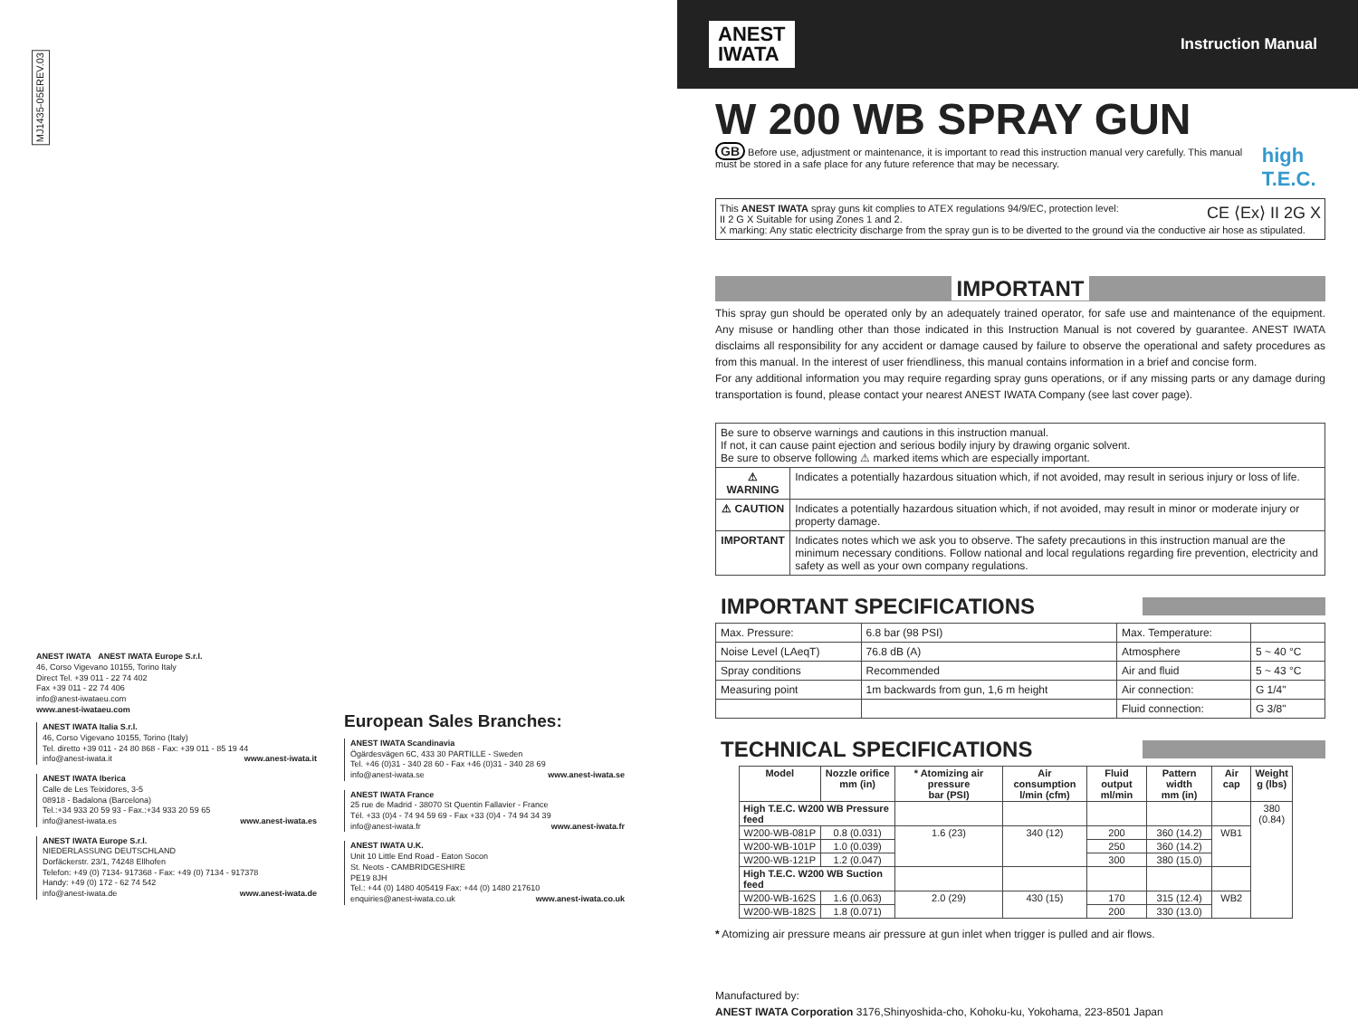MJ1435-05EREV.03
ANEST IWATA ANEST IWATA Europe S.r.l.
46, Corso Vigevano 10155, Torino Italy
Direct Tel. +39 011 - 22 74 402
Fax +39 011 - 22 74 406
info@anest-iwataeu.com
www.anest-iwataeu.com
ANEST IWATA Italia S.r.l.
46, Corso Vigevano 10155, Torino (Italy)
Tel. diretto +39 011 - 24 80 868 - Fax: +39 011 - 85 19 44
info@anest-iwata.it www.anest-iwata.it
ANEST IWATA Iberica
Calle de Les Teixidores, 3-5
08918 - Badalona (Barcelona)
Tel.:+34 933 20 59 93 - Fax.:+34 933 20 59 65
info@anest-iwata.es www.anest-iwata.es
ANEST IWATA Europe S.r.l.
NIEDERLASSUNG DEUTSCHLAND
Dorfäckerstr. 23/1, 74248 Ellhofen
Telefon: +49 (0) 7134- 917368 - Fax: +49 (0) 7134 - 917378
Handy: +49 (0) 172 - 62 74 542
info@anest-iwata.de www.anest-iwata.de
European Sales Branches:
ANEST IWATA Scandinavia
Ögärdesvägen 6C, 433 30 PARTILLE - Sweden
Tel. +46 (0)31 - 340 28 60 - Fax +46 (0)31 - 340 28 69
info@anest-iwata.se www.anest-iwata.se
ANEST IWATA France
25 rue de Madrid - 38070 St Quentin Fallavier - France
Tél. +33 (0)4 - 74 94 59 69 - Fax +33 (0)4 - 74 94 34 39
info@anest-iwata.fr www.anest-iwata.fr
ANEST IWATA U.K.
Unit 10 Little End Road - Eaton Socon
St. Neots - CAMBRIDGESHIRE
PE19 8JH
Tel.: +44 (0) 1480 405419 Fax: +44 (0) 1480 217610
enquiries@anest-iwata.co.uk www.anest-iwata.co.uk
ANEST
IWATA
Instruction Manual
W 200 WB SPRAY GUN
GB Before use, adjustment or maintenance, it is important to read this instruction manual very carefully. This manual must be stored in a safe place for any future reference that may be necessary. high T.E.C.
This ANEST IWATA spray guns kit complies to ATEX regulations 94/9/EC, protection level: CE ⟨Ex⟩ II 2G X
II 2 G X Suitable for using Zones 1 and 2.
X marking: Any static electricity discharge from the spray gun is to be diverted to the ground via the conductive air hose as stipulated.
IMPORTANT
This spray gun should be operated only by an adequately trained operator, for safe use and maintenance of the equipment. Any misuse or handling other than those indicated in this Instruction Manual is not covered by guarantee. ANEST IWATA disclaims all responsibility for any accident or damage caused by failure to observe the operational and safety procedures as from this manual. In the interest of user friendliness, this manual contains information in a brief and concise form.
For any additional information you may require regarding spray guns operations, or if any missing parts or any damage during transportation is found, please contact your nearest ANEST IWATA Company (see last cover page).
| Be sure to observe warnings and cautions in this instruction manual. If not, it can cause paint ejection and serious bodily injury by drawing organic solvent. Be sure to observe following ⚠ marked items which are especially important. | |
| ⚠ WARNING | Indicates a potentially hazardous situation which, if not avoided, may result in serious injury or loss of life. |
| ⚠ CAUTION | Indicates a potentially hazardous situation which, if not avoided, may result in minor or moderate injury or property damage. |
| IMPORTANT | Indicates notes which we ask you to observe. The safety precautions in this instruction manual are the minimum necessary conditions. Follow national and local regulations regarding fire prevention, electricity and safety as well as your own company regulations. |
IMPORTANT SPECIFICATIONS
| Max. Pressure: | 6.8 bar (98 PSI) | Max. Temperature: | |
| Noise Level (LAeqT) | 76.8 dB (A) | Atmosphere | 5 ~ 40 °C |
| Spray conditions | Recommended | Air and fluid | 5 ~ 43 °C |
| Measuring point | 1m backwards from gun, 1,6 m height | Air connection: | G 1/4" |
| | | Fluid connection: | G 3/8" |
TECHNICAL SPECIFICATIONS
| Model | Nozzle orifice mm (in) | * Atomizing air pressure bar (PSI) | Air consumption l/min (cfm) | Fluid output ml/min | Pattern width mm (in) | Air cap | Weight g (lbs) |
| --- | --- | --- | --- | --- | --- | --- | --- |
| High T.E.C. W200 WB Pressure feed | | | | | | | 380 (0.84) |
| W200-WB-081P | 0.8 (0.031) | 1.6 (23) | 340 (12) | 200 | 360 (14.2) | WB1 | |
| W200-WB-101P | 1.0 (0.039) | | | 250 | 360 (14.2) | | |
| W200-WB-121P | 1.2 (0.047) | | | 300 | 380 (15.0) | | |
| High T.E.C. W200 WB Suction feed | | | | | | | |
| W200-WB-162S | 1.6 (0.063) | 2.0 (29) | 430 (15) | 170 | 315 (12.4) | WB2 | |
| W200-WB-182S | 1.8 (0.071) | | | 200 | 330 (13.0) | | |
* Atomizing air pressure means air pressure at gun inlet when trigger is pulled and air flows.
Manufactured by:
ANEST IWATA Corporation 3176,Shinyoshida-cho, Kohoku-ku, Yokohama, 223-8501 Japan